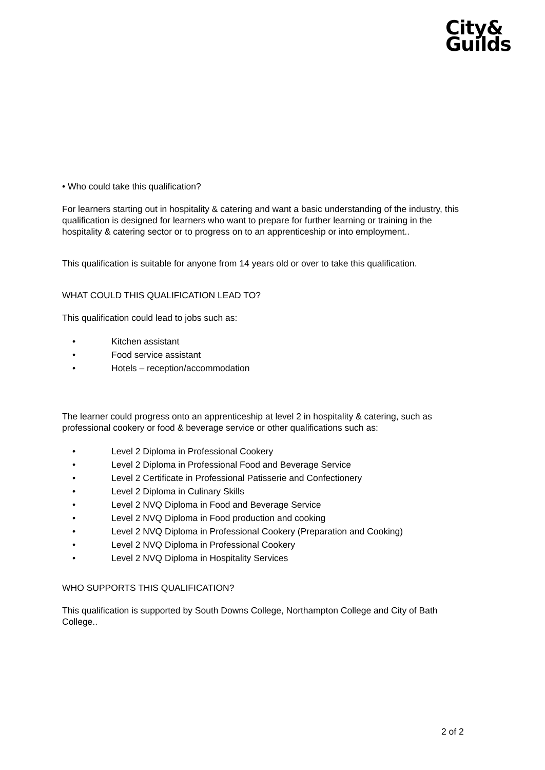City&
Guilds
• Who could take this qualification?
For learners starting out in hospitality & catering and want a basic understanding of the industry, this qualification is designed for learners who want to prepare for further learning or training in the hospitality & catering sector or to progress on to an apprenticeship or into employment..
This qualification is suitable for anyone from 14 years old or over to take this qualification.
WHAT COULD THIS QUALIFICATION LEAD TO?
This qualification could lead to jobs such as:
• Kitchen assistant
• Food service assistant
• Hotels – reception/accommodation
The learner could progress onto an apprenticeship at level 2 in hospitality & catering, such as professional cookery or food & beverage service or other qualifications such as:
• Level 2 Diploma in Professional Cookery
• Level 2 Diploma in Professional Food and Beverage Service
• Level 2 Certificate in Professional Patisserie and Confectionery
• Level 2 Diploma in Culinary Skills
• Level 2 NVQ Diploma in Food and Beverage Service
• Level 2 NVQ Diploma in Food production and cooking
• Level 2 NVQ Diploma in Professional Cookery (Preparation and Cooking)
• Level 2 NVQ Diploma in Professional Cookery
• Level 2 NVQ Diploma in Hospitality Services
WHO SUPPORTS THIS QUALIFICATION?
This qualification is supported by South Downs College, Northampton College and City of Bath College..
2 of 2